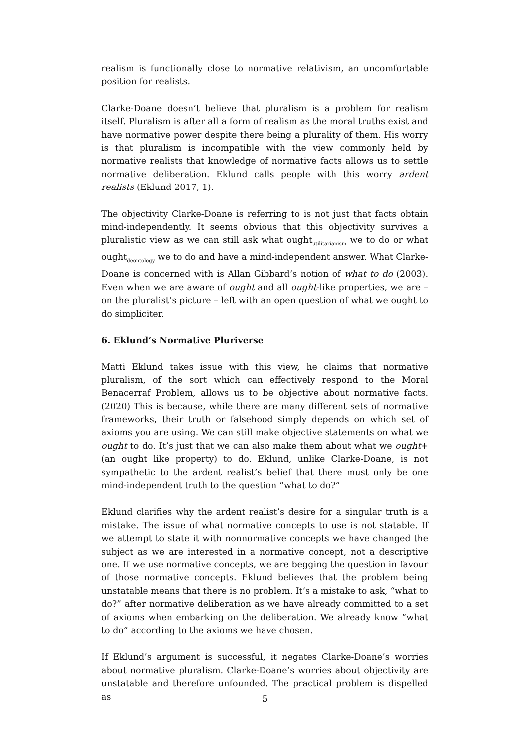realism is functionally close to normative relativism, an uncomfortable position for realists.
Clarke-Doane doesn’t believe that pluralism is a problem for realism itself. Pluralism is after all a form of realism as the moral truths exist and have normative power despite there being a plurality of them. His worry is that pluralism is incompatible with the view commonly held by normative realists that knowledge of normative facts allows us to settle normative deliberation. Eklund calls people with this worry ardent realists (Eklund 2017, 1).
The objectivity Clarke-Doane is referring to is not just that facts obtain mind-independently. It seems obvious that this objectivity survives a pluralistic view as we can still ask what ought<sub>utilitarianism</sub> we to do or what ought<sub>deontology</sub> we to do and have a mind-independent answer. What Clarke-Doane is concerned with is Allan Gibbard’s notion of what to do (2003). Even when we are aware of ought and all ought-like properties, we are – on the pluralist’s picture – left with an open question of what we ought to do simpliciter.
6. Eklund’s Normative Pluriverse
Matti Eklund takes issue with this view, he claims that normative pluralism, of the sort which can effectively respond to the Moral Benacerraf Problem, allows us to be objective about normative facts. (2020) This is because, while there are many different sets of normative frameworks, their truth or falsehood simply depends on which set of axioms you are using. We can still make objective statements on what we ought to do. It’s just that we can also make them about what we ought+ (an ought like property) to do. Eklund, unlike Clarke-Doane, is not sympathetic to the ardent realist’s belief that there must only be one mind-independent truth to the question “what to do?”
Eklund clarifies why the ardent realist’s desire for a singular truth is a mistake. The issue of what normative concepts to use is not statable. If we attempt to state it with nonnormative concepts we have changed the subject as we are interested in a normative concept, not a descriptive one. If we use normative concepts, we are begging the question in favour of those normative concepts. Eklund believes that the problem being unstatable means that there is no problem. It’s a mistake to ask, “what to do?” after normative deliberation as we have already committed to a set of axioms when embarking on the deliberation. We already know “what to do” according to the axioms we have chosen.
If Eklund’s argument is successful, it negates Clarke-Doane’s worries about normative pluralism. Clarke-Doane’s worries about objectivity are unstatable and therefore unfounded. The practical problem is dispelled as
5